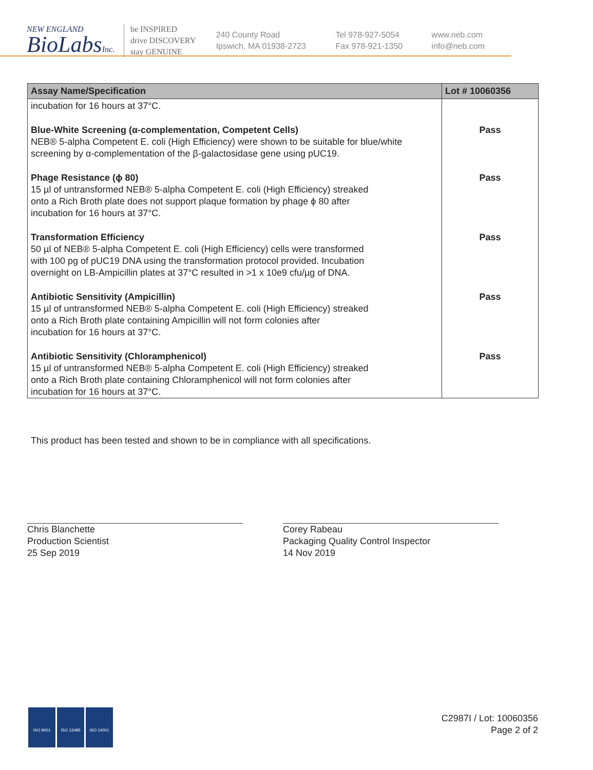NEW ENGLAND
BioLabsInc.
be INSPIRED
drive DISCOVERY
stay GENUINE
240 County Road
Ipswich, MA 01938-2723
Tel 978-927-5054
Fax 978-921-1350
www.neb.com
info@neb.com
| Assay Name/Specification | Lot # 10060356 |
| --- | --- |
| incubation for 16 hours at 37°C. | |
| Blue-White Screening (α-complementation, Competent Cells) NEB® 5-alpha Competent E. coli (High Efficiency) were shown to be suitable for blue/white screening by α-complementation of the β-galactosidase gene using pUC19. | Pass |
| Phage Resistance (ϕ 80) 15 µl of untransformed NEB® 5-alpha Competent E. coli (High Efficiency) streaked onto a Rich Broth plate does not support plaque formation by phage ϕ 80 after incubation for 16 hours at 37°C. | Pass |
| Transformation Efficiency 50 µl of NEB® 5-alpha Competent E. coli (High Efficiency) cells were transformed with 100 pg of pUC19 DNA using the transformation protocol provided. Incubation overnight on LB-Ampicillin plates at 37°C resulted in >1 x 10e9 cfu/µg of DNA. | Pass |
| Antibiotic Sensitivity (Ampicillin) 15 µl of untransformed NEB® 5-alpha Competent E. coli (High Efficiency) streaked onto a Rich Broth plate containing Ampicillin will not form colonies after incubation for 16 hours at 37°C. | Pass |
| Antibiotic Sensitivity (Chloramphenicol) 15 µl of untransformed NEB® 5-alpha Competent E. coli (High Efficiency) streaked onto a Rich Broth plate containing Chloramphenicol will not form colonies after incubation for 16 hours at 37°C. | Pass |
This product has been tested and shown to be in compliance with all specifications.
Chris Blanchette
Production Scientist
25 Sep 2019
Corey Rabeau
Packaging Quality Control Inspector
14 Nov 2019
ISO 9001 ISO 13485 ISO 14001
C2987I / Lot: 10060356
Page 2 of 2